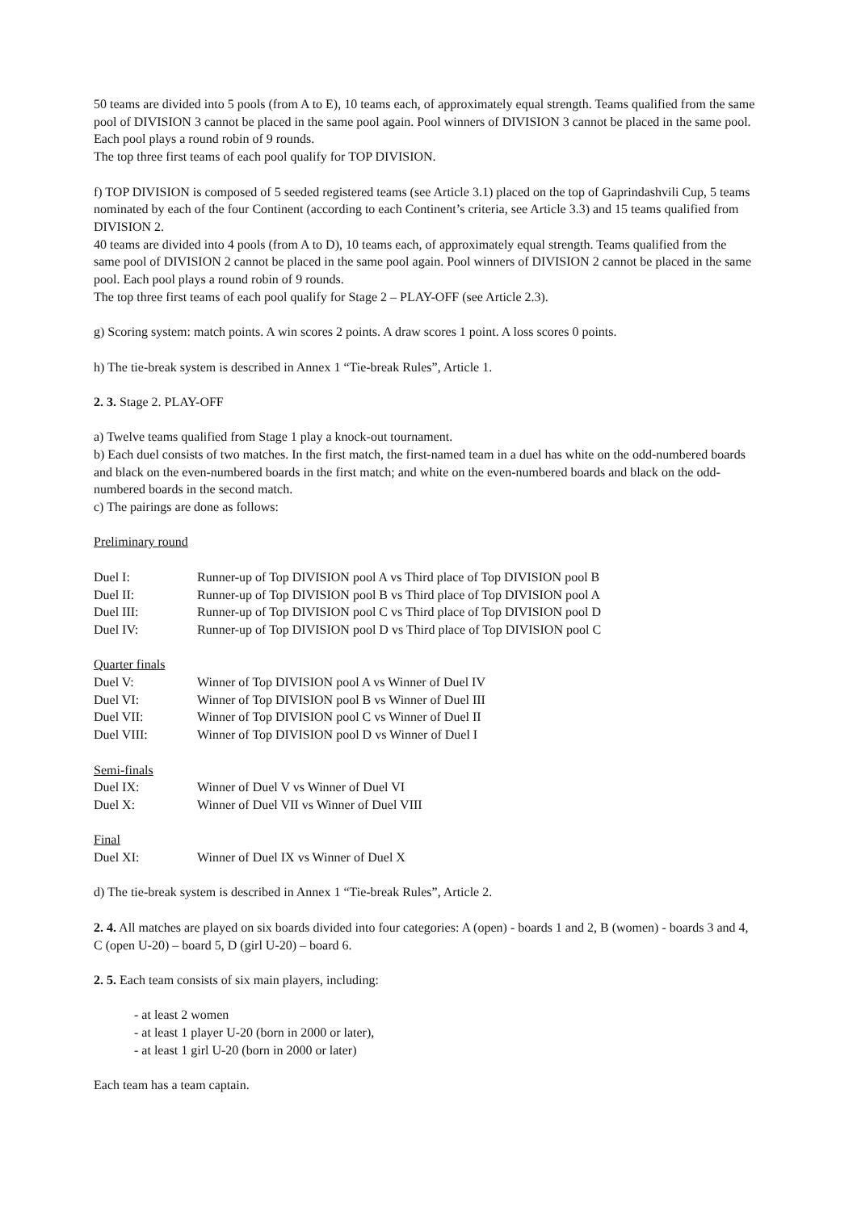50 teams are divided into 5 pools (from A to E), 10 teams each, of approximately equal strength. Teams qualified from the same pool of DIVISION 3 cannot be placed in the same pool again. Pool winners of DIVISION 3 cannot be placed in the same pool. Each pool plays a round robin of 9 rounds.
The top three first teams of each pool qualify for TOP DIVISION.
f) TOP DIVISION is composed of 5 seeded registered teams (see Article 3.1) placed on the top of Gaprindashvili Cup, 5 teams nominated by each of the four Continent (according to each Continent’s criteria, see Article 3.3) and 15 teams qualified from DIVISION 2.
40 teams are divided into 4 pools (from A to D), 10 teams each, of approximately equal strength. Teams qualified from the same pool of DIVISION 2 cannot be placed in the same pool again. Pool winners of DIVISION 2 cannot be placed in the same pool. Each pool plays a round robin of 9 rounds.
The top three first teams of each pool qualify for Stage 2 – PLAY-OFF (see Article 2.3).
g) Scoring system: match points. A win scores 2 points. A draw scores 1 point. A loss scores 0 points.
h) The tie-break system is described in Annex 1 “Tie-break Rules”, Article 1.
2. 3. Stage 2. PLAY-OFF
a) Twelve teams qualified from Stage 1 play a knock-out tournament.
b) Each duel consists of two matches. In the first match, the first-named team in a duel has white on the odd-numbered boards and black on the even-numbered boards in the first match; and white on the even-numbered boards and black on the odd-numbered boards in the second match.
c) The pairings are done as follows:
Preliminary round
| Duel I: | Runner-up of Top DIVISION pool A vs Third place of Top DIVISION pool B |
| Duel II: | Runner-up of Top DIVISION pool B vs Third place of Top DIVISION pool A |
| Duel III: | Runner-up of Top DIVISION pool C vs Third place of Top DIVISION pool D |
| Duel IV: | Runner-up of Top DIVISION pool D vs Third place of Top DIVISION pool C |
Quarter finals
| Duel V: | Winner of Top DIVISION pool A vs Winner of Duel IV |
| Duel VI: | Winner of Top DIVISION pool B vs Winner of Duel III |
| Duel VII: | Winner of Top DIVISION pool C vs Winner of Duel II |
| Duel VIII: | Winner of Top DIVISION pool D vs Winner of Duel I |
Semi-finals
| Duel IX: | Winner of Duel V vs Winner of Duel VI |
| Duel X: | Winner of Duel VII vs Winner of Duel VIII |
Final
| Duel XI: | Winner of Duel IX vs Winner of Duel X |
d) The tie-break system is described in Annex 1 “Tie-break Rules”, Article 2.
2. 4. All matches are played on six boards divided into four categories: A (open) - boards 1 and 2, B (women) - boards 3 and 4, C (open U-20) – board 5, D (girl U-20) – board 6.
2. 5. Each team consists of six main players, including:
- at least 2 women
- at least 1 player U-20 (born in 2000 or later),
- at least 1 girl U-20 (born in 2000 or later)
Each team has a team captain.